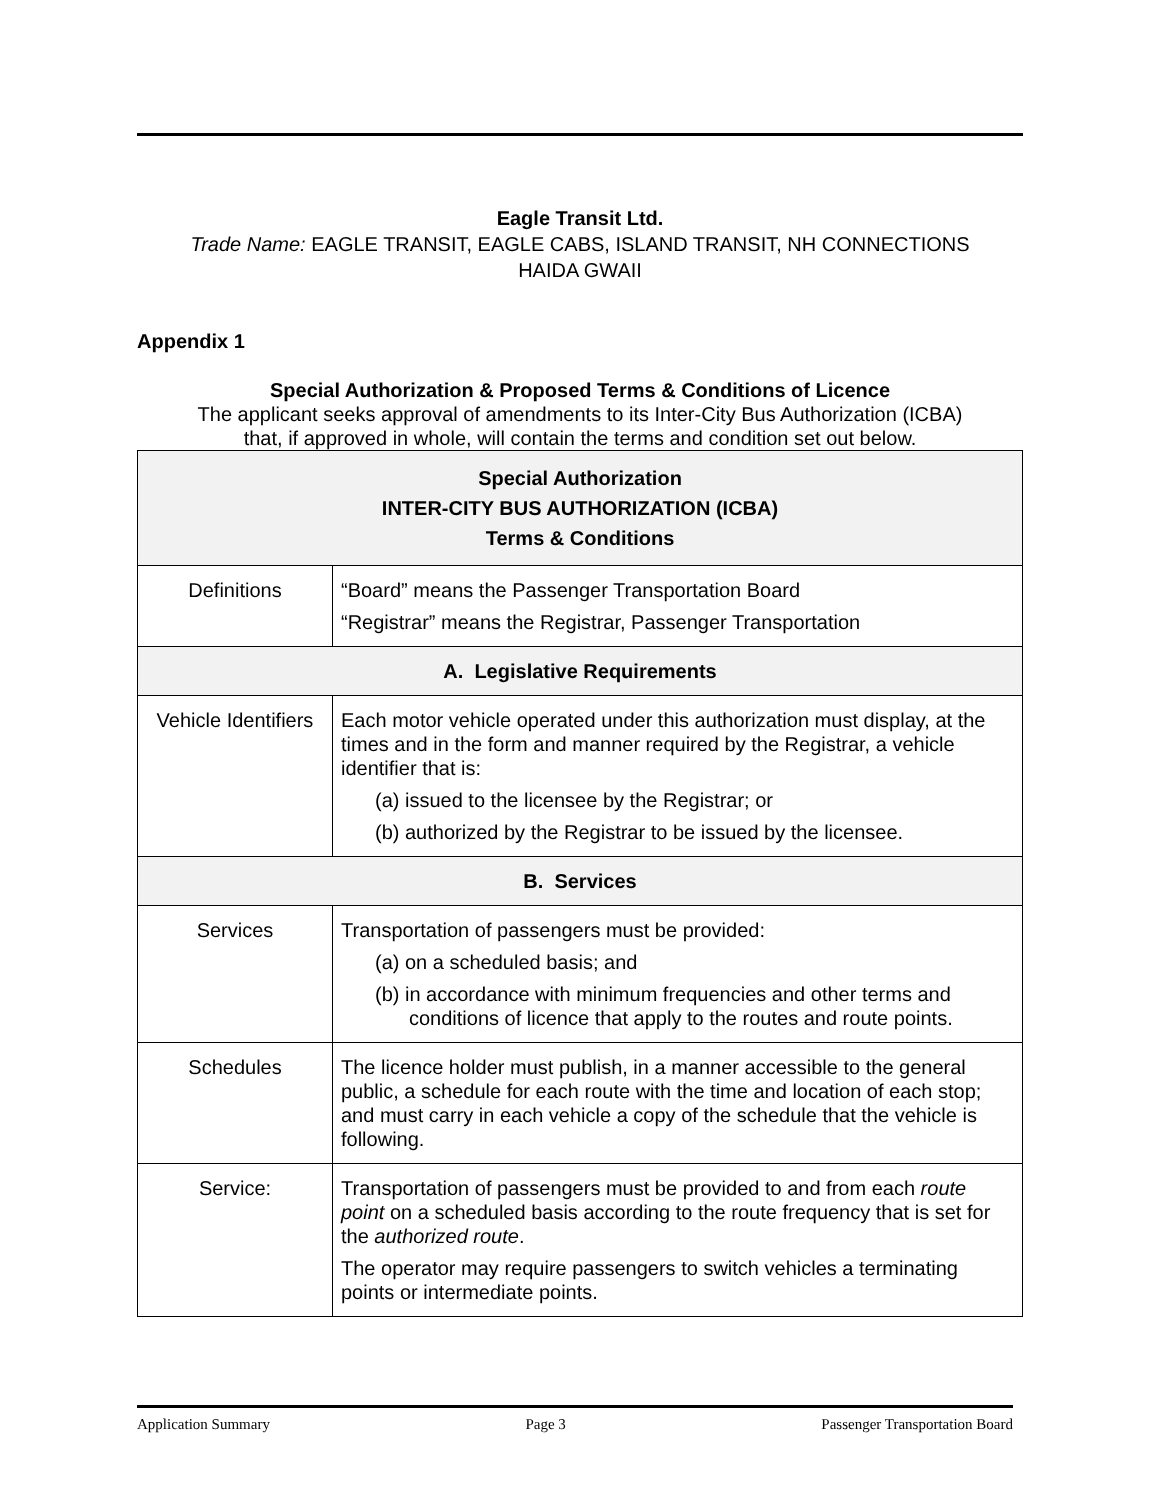Eagle Transit Ltd.
Trade Name: EAGLE TRANSIT, EAGLE CABS, ISLAND TRANSIT, NH CONNECTIONS
HAIDA GWAII
Appendix 1
Special Authorization & Proposed Terms & Conditions of Licence
The applicant seeks approval of amendments to its Inter-City Bus Authorization (ICBA)
that, if approved in whole, will contain the terms and condition set out below.
| Special Authorization INTER-CITY BUS AUTHORIZATION (ICBA) Terms & Conditions | |
| --- | --- |
| Definitions | “Board” means the Passenger Transportation Board “Registrar” means the Registrar, Passenger Transportation |
| A. Legislative Requirements | |
| Vehicle Identifiers | Each motor vehicle operated under this authorization must display, at the times and in the form and manner required by the Registrar, a vehicle identifier that is: (a) issued to the licensee by the Registrar; or (b) authorized by the Registrar to be issued by the licensee. |
| B. Services | |
| Services | Transportation of passengers must be provided: (a) on a scheduled basis; and (b) in accordance with minimum frequencies and other terms and conditions of licence that apply to the routes and route points. |
| Schedules | The licence holder must publish, in a manner accessible to the general public, a schedule for each route with the time and location of each stop; and must carry in each vehicle a copy of the schedule that the vehicle is following. |
| Service: | Transportation of passengers must be provided to and from each route point on a scheduled basis according to the route frequency that is set for the authorized route . The operator may require passengers to switch vehicles a terminating points or intermediate points. |
Application Summary Page 3 Passenger Transportation Board